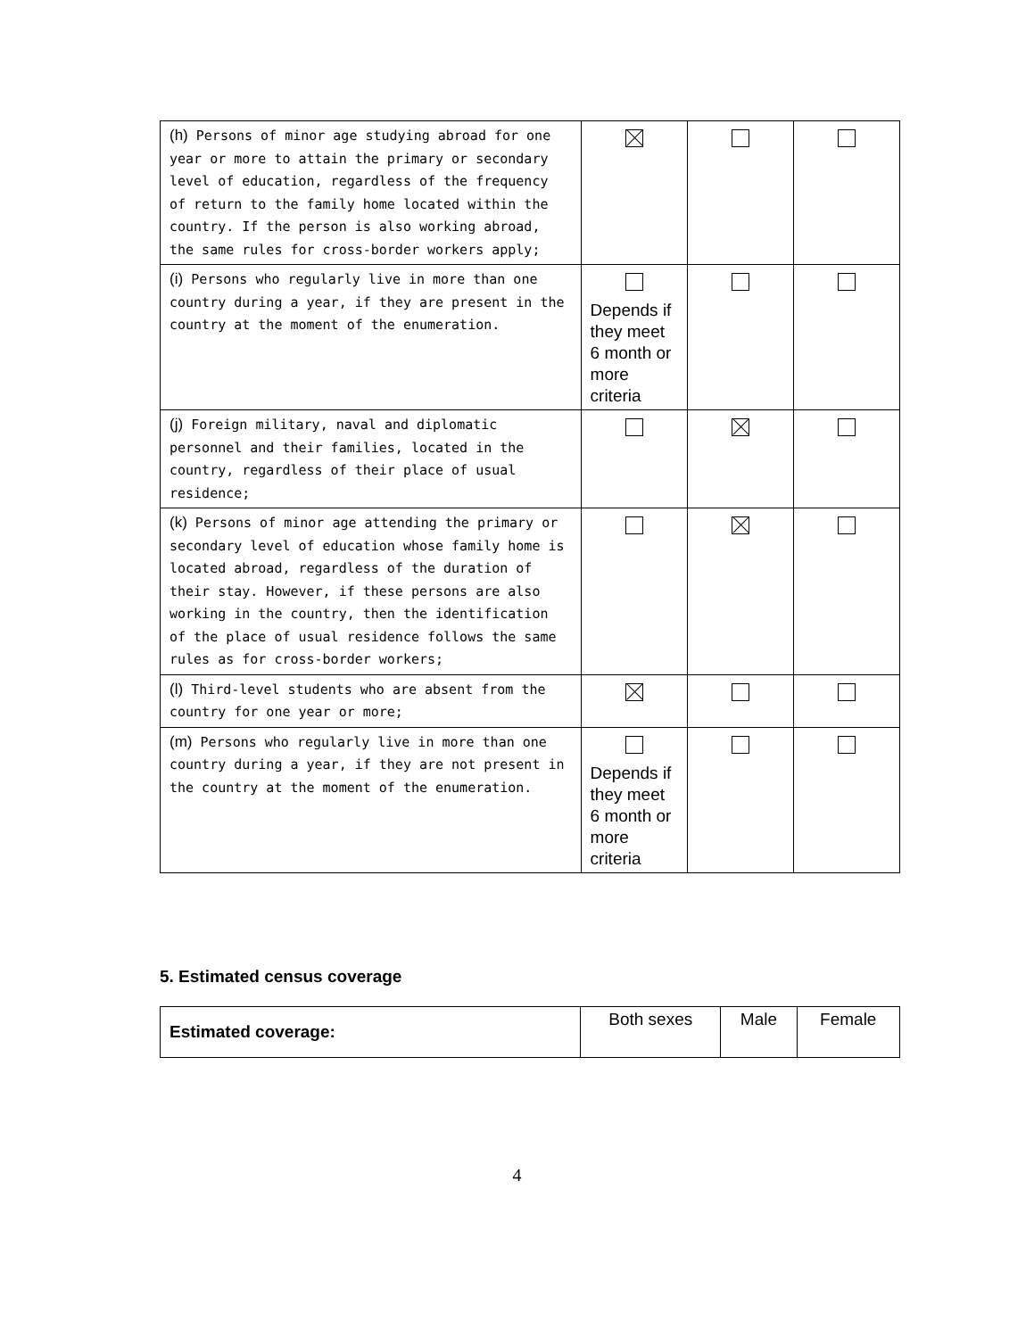| (h) Persons of minor age studying abroad for one year or more to attain the primary or secondary level of education, regardless of the frequency of return to the family home located within the country. If the person is also working abroad, the same rules for cross-border workers apply; | | | |
| (i) Persons who regularly live in more than one country during a year, if they are present in the country at the moment of the enumeration. | Depends if they meet 6 month or more criteria | | |
| (j) Foreign military, naval and diplomatic personnel and their families, located in the country, regardless of their place of usual residence; | | | |
| (k) Persons of minor age attending the primary or secondary level of education whose family home is located abroad, regardless of the duration of their stay. However, if these persons are also working in the country, then the identification of the place of usual residence follows the same rules as for cross-border workers; | | | |
| (l) Third-level students who are absent from the country for one year or more; | | | |
| (m) Persons who regularly live in more than one country during a year, if they are not present in the country at the moment of the enumeration. | Depends if they meet 6 month or more criteria | | |
5. Estimated census coverage
| Estimated coverage: | Both sexes | Male | Female |
4